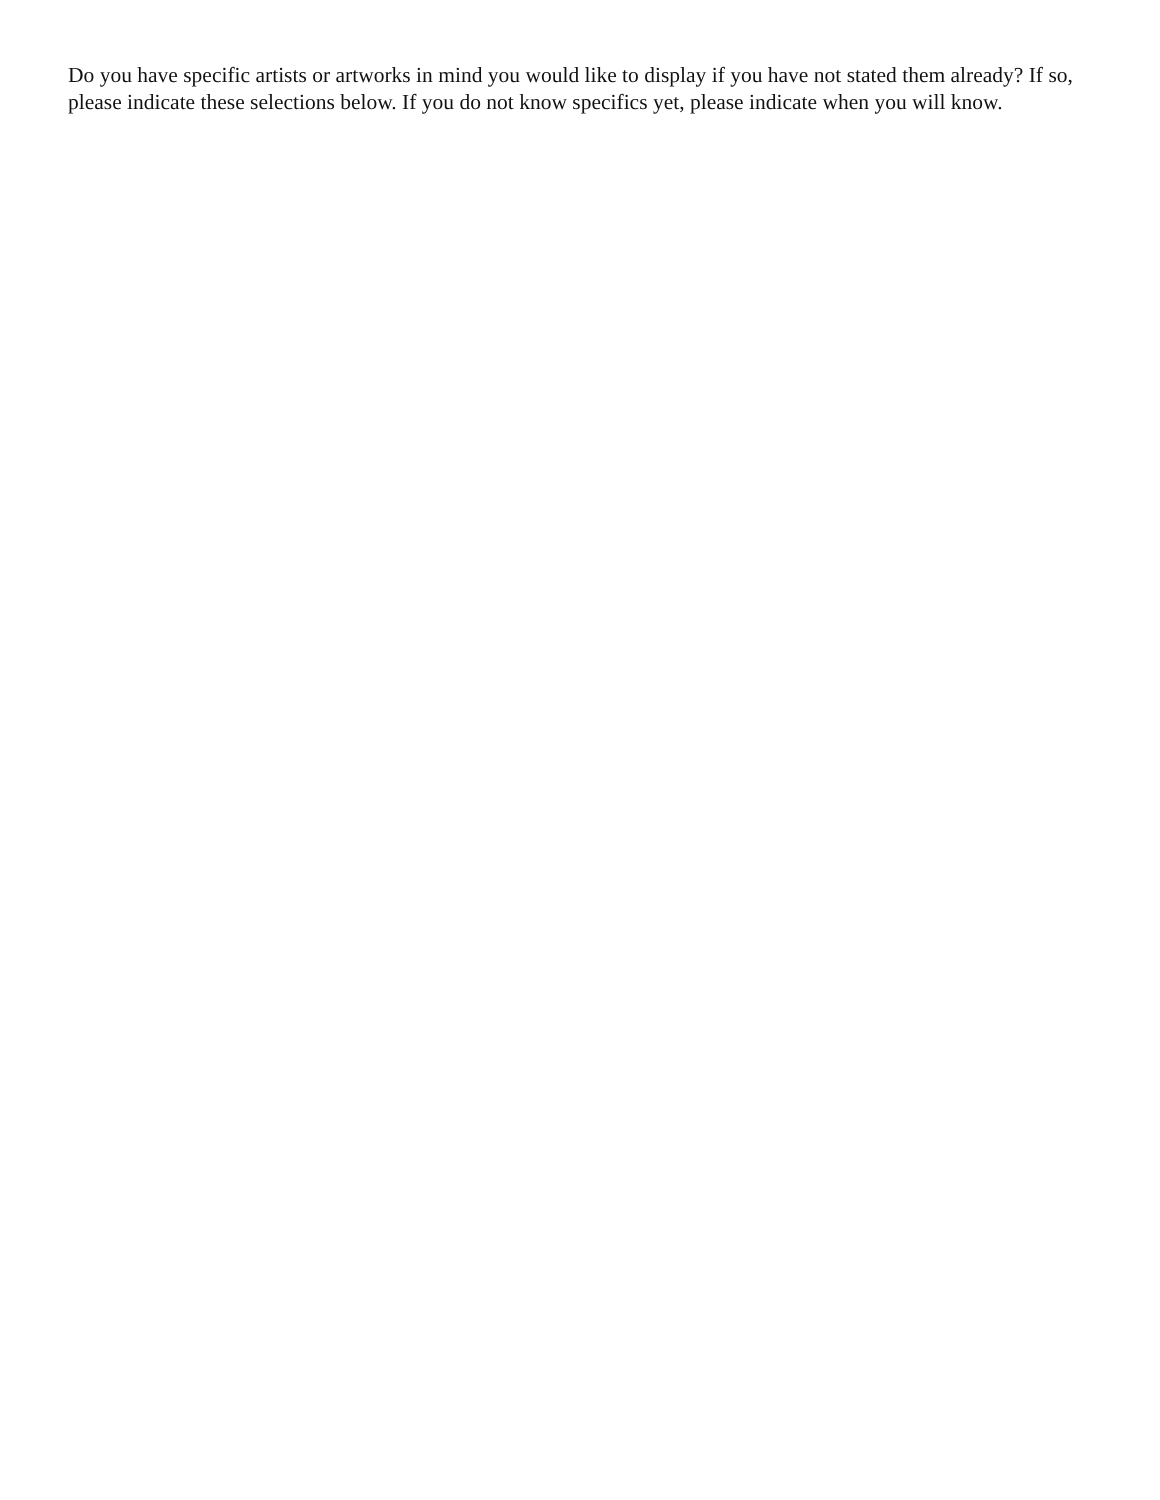Do you have specific artists or artworks in mind you would like to display if you have not stated them already? If so, please indicate these selections below. If you do not know specifics yet, please indicate when you will know.